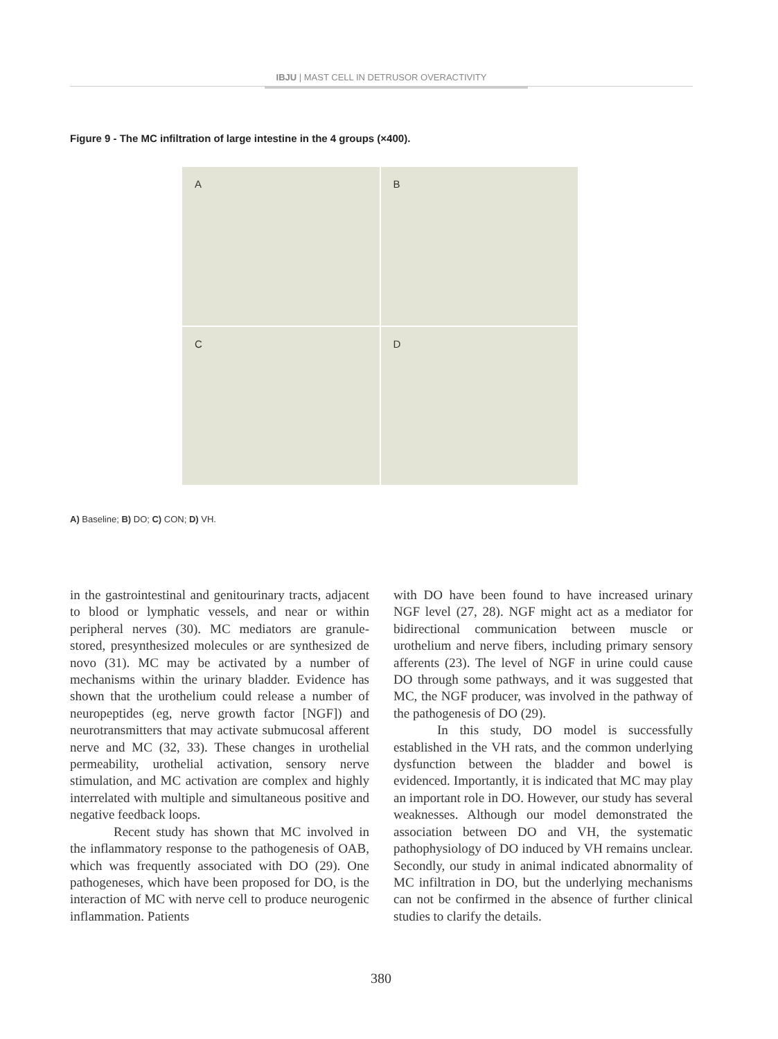IBJU | MAST CELL IN DETRUSOR OVERACTIVITY
Figure 9 - The MC infiltration of large intestine in the 4 groups (×400).
A
B
C
D
A) Baseline; B) DO; C) CON; D) VH.
in the gastrointestinal and genitourinary tracts, adjacent to blood or lymphatic vessels, and near or within peripheral nerves (30). MC mediators are granule-stored, presynthesized molecules or are synthesized de novo (31). MC may be activated by a number of mechanisms within the urinary bladder. Evidence has shown that the urothelium could release a number of neuropeptides (eg, nerve growth factor [NGF]) and neurotransmitters that may activate submucosal afferent nerve and MC (32, 33). These changes in urothelial permeability, urothelial activation, sensory nerve stimulation, and MC activation are complex and highly interrelated with multiple and simultaneous positive and negative feedback loops.
Recent study has shown that MC involved in the inflammatory response to the pathogenesis of OAB, which was frequently associated with DO (29). One pathogeneses, which have been proposed for DO, is the interaction of MC with nerve cell to produce neurogenic inflammation. Patients
with DO have been found to have increased urinary NGF level (27, 28). NGF might act as a mediator for bidirectional communication between muscle or urothelium and nerve fibers, including primary sensory afferents (23). The level of NGF in urine could cause DO through some pathways, and it was suggested that MC, the NGF producer, was involved in the pathway of the pathogenesis of DO (29).
In this study, DO model is successfully established in the VH rats, and the common underlying dysfunction between the bladder and bowel is evidenced. Importantly, it is indicated that MC may play an important role in DO. However, our study has several weaknesses. Although our model demonstrated the association between DO and VH, the systematic pathophysiology of DO induced by VH remains unclear. Secondly, our study in animal indicated abnormality of MC infiltration in DO, but the underlying mechanisms can not be confirmed in the absence of further clinical studies to clarify the details.
380